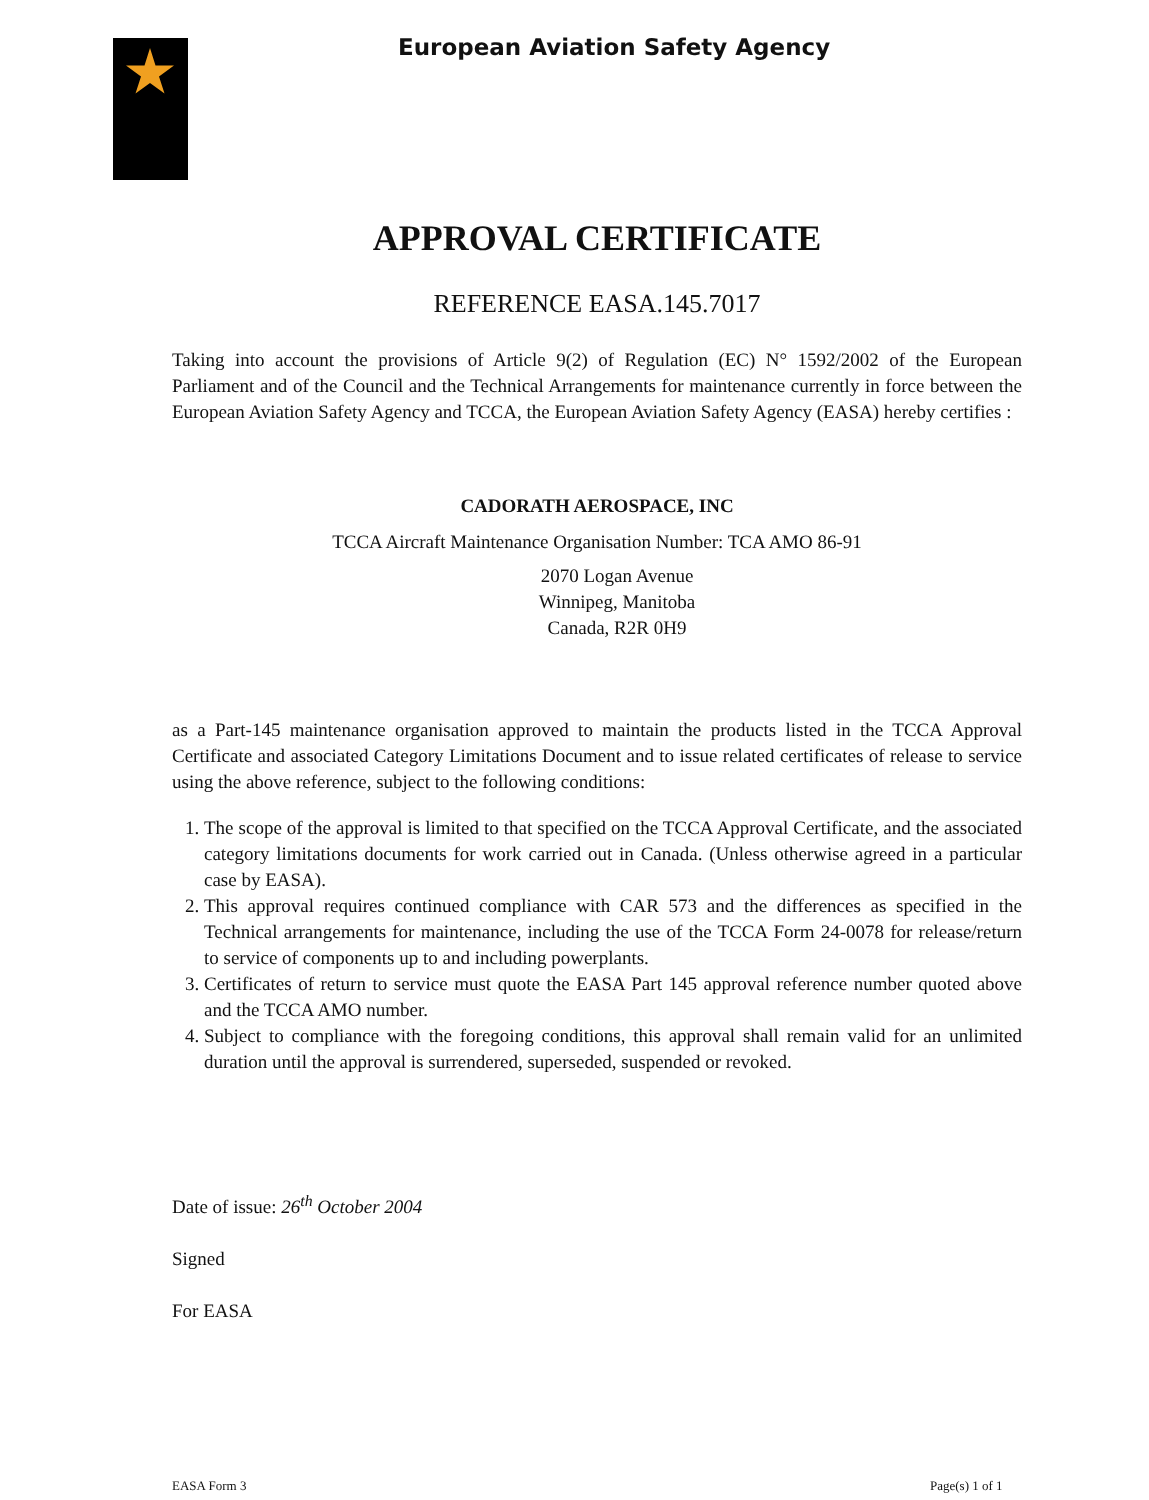European Aviation Safety Agency
APPROVAL CERTIFICATE
REFERENCE EASA.145.7017
Taking into account the provisions of Article 9(2) of Regulation (EC) N° 1592/2002 of the European Parliament and of the Council and the Technical Arrangements for maintenance currently in force between the European Aviation Safety Agency and TCCA, the European Aviation Safety Agency (EASA) hereby certifies :
CADORATH AEROSPACE, INC
TCCA Aircraft Maintenance Organisation Number: TCA AMO 86-91
2070 Logan Avenue
Winnipeg, Manitoba
Canada, R2R 0H9
as a Part-145 maintenance organisation approved to maintain the products listed in the TCCA Approval Certificate and associated Category Limitations Document and to issue related certificates of release to service using the above reference, subject to the following conditions:
1. The scope of the approval is limited to that specified on the TCCA Approval Certificate, and the associated category limitations documents for work carried out in Canada. (Unless otherwise agreed in a particular case by EASA).
2. This approval requires continued compliance with CAR 573 and the differences as specified in the Technical arrangements for maintenance, including the use of the TCCA Form 24-0078 for release/return to service of components up to and including powerplants.
3. Certificates of return to service must quote the EASA Part 145 approval reference number quoted above and the TCCA AMO number.
4. Subject to compliance with the foregoing conditions, this approval shall remain valid for an unlimited duration until the approval is surrendered, superseded, suspended or revoked.
Date of issue: 26<sup>th</sup> October 2004
Signed
For EASA
EASA Form 3 Page(s) 1 of 1